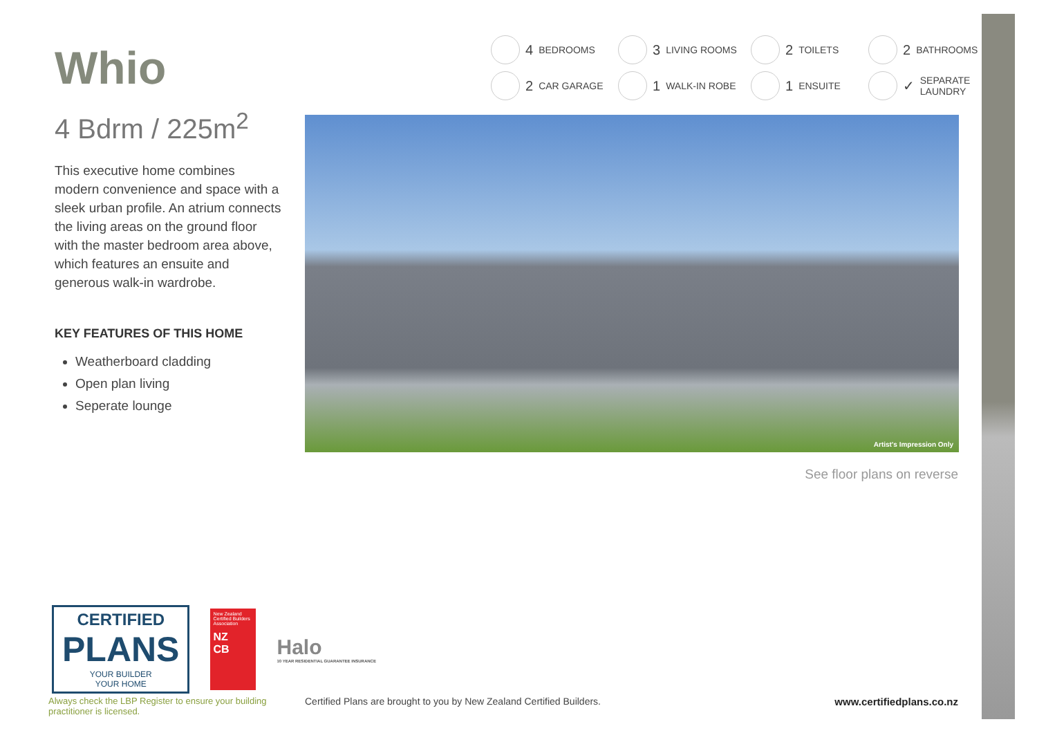Whio
4 Bdrm / 225m<sup>2</sup>
This executive home combines modern convenience and space with a sleek urban profile. An atrium connects the living areas on the ground floor with the master bedroom area above, which features an ensuite and generous walk-in wardrobe.
KEY FEATURES OF THIS HOME
Weatherboard cladding
Open plan living
Seperate lounge
4 BEDROOMS
3 LIVING ROOMS
2 TOILETS
2 BATHROOMS
2 CAR GARAGE
1 WALK-IN ROBE
1 ENSUITE
✓ SEPARATE
LAUNDRY
Artist's Impression Only
See floor plans on reverse
CERTIFIED
PLANS
YOUR BUILDER
YOUR HOME
New Zealand Certified Builders Association
NZ
CB
Halo
10 YEAR RESIDENTIAL GUARANTEE INSURANCE
Always check the LBP Register to ensure your building practitioner is licensed. Certified Plans are brought to you by New Zealand Certified Builders. www.certifiedplans.co.nz